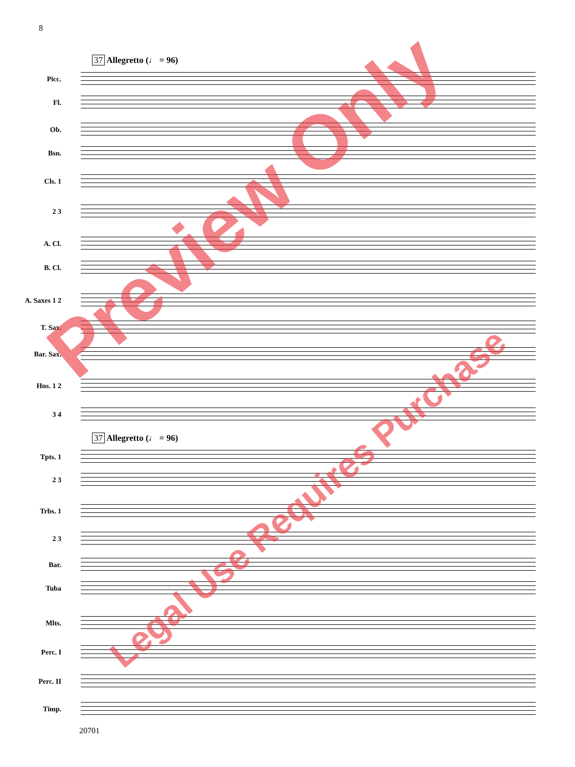8
37 Allegretto (♩ = 96)
37 Allegretto (♩ = 96)
Picc.
Fl.
Ob.
Bsn.
Cls. 1
2 3
A. Cl.
B. Cl.
A. Saxes 1 2
T. Sax.
Bar. Sax.
Hns. 1 2
3 4
Tpts. 1
2 3
Trbs. 1
2 3
Bar.
Tuba
Mlts.
Perc. I
Perc. II
Timp.
Preview Only
Legal Use Requires Purchase
20701